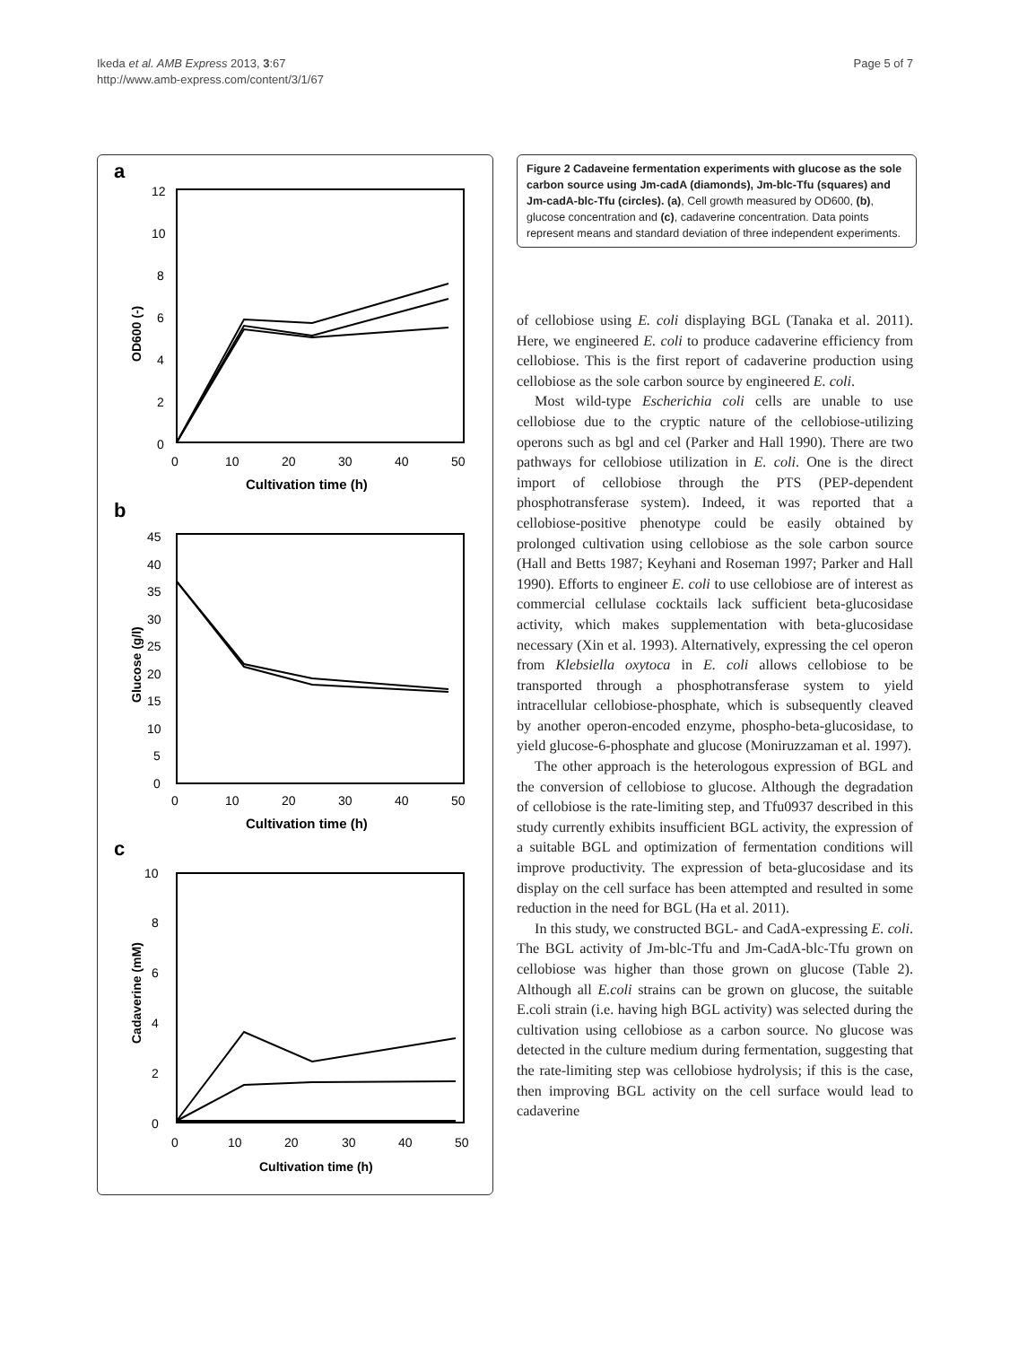Ikeda et al. AMB Express 2013, 3:67
http://www.amb-express.com/content/3/1/67
Page 5 of 7
a
12
10
8
6
4
2
0
0
10
20
30
40
50
Cultivation time (h)
OD600 (-)
b
45
40
35
30
25
20
15
10
5
0
0
10
20
30
40
50
Cultivation time (h)
Glucose (g/l)
c
10
8
6
4
2
0
0
10
20
30
40
50
Cultivation time (h)
Cadaverine (mM)
Figure 2 Cadaveine fermentation experiments with glucose as the sole carbon source using Jm-cadA (diamonds), Jm-blc-Tfu (squares) and Jm-cadA-blc-Tfu (circles). (a), Cell growth measured by OD600, (b), glucose concentration and (c), cadaverine concentration. Data points represent means and standard deviation of three independent experiments.
of cellobiose using E. coli displaying BGL (Tanaka et al. 2011). Here, we engineered E. coli to produce cadaverine efficiency from cellobiose. This is the first report of cadaverine production using cellobiose as the sole carbon source by engineered E. coli.
Most wild-type Escherichia coli cells are unable to use cellobiose due to the cryptic nature of the cellobiose-utilizing operons such as bgl and cel (Parker and Hall 1990). There are two pathways for cellobiose utilization in E. coli. One is the direct import of cellobiose through the PTS (PEP-dependent phosphotransferase system). Indeed, it was reported that a cellobiose-positive phenotype could be easily obtained by prolonged cultivation using cellobiose as the sole carbon source (Hall and Betts 1987; Keyhani and Roseman 1997; Parker and Hall 1990). Efforts to engineer E. coli to use cellobiose are of interest as commercial cellulase cocktails lack sufficient beta-glucosidase activity, which makes supplementation with beta-glucosidase necessary (Xin et al. 1993). Alternatively, expressing the cel operon from Klebsiella oxytoca in E. coli allows cellobiose to be transported through a phosphotransferase system to yield intracellular cellobiose-phosphate, which is subsequently cleaved by another operon-encoded enzyme, phospho-beta-glucosidase, to yield glucose-6-phosphate and glucose (Moniruzzaman et al. 1997).
The other approach is the heterologous expression of BGL and the conversion of cellobiose to glucose. Although the degradation of cellobiose is the rate-limiting step, and Tfu0937 described in this study currently exhibits insufficient BGL activity, the expression of a suitable BGL and optimization of fermentation conditions will improve productivity. The expression of beta-glucosidase and its display on the cell surface has been attempted and resulted in some reduction in the need for BGL (Ha et al. 2011).
In this study, we constructed BGL- and CadA-expressing E. coli. The BGL activity of Jm-blc-Tfu and Jm-CadA-blc-Tfu grown on cellobiose was higher than those grown on glucose (Table 2). Although all E.coli strains can be grown on glucose, the suitable E.coli strain (i.e. having high BGL activity) was selected during the cultivation using cellobiose as a carbon source. No glucose was detected in the culture medium during fermentation, suggesting that the rate-limiting step was cellobiose hydrolysis; if this is the case, then improving BGL activity on the cell surface would lead to cadaverine